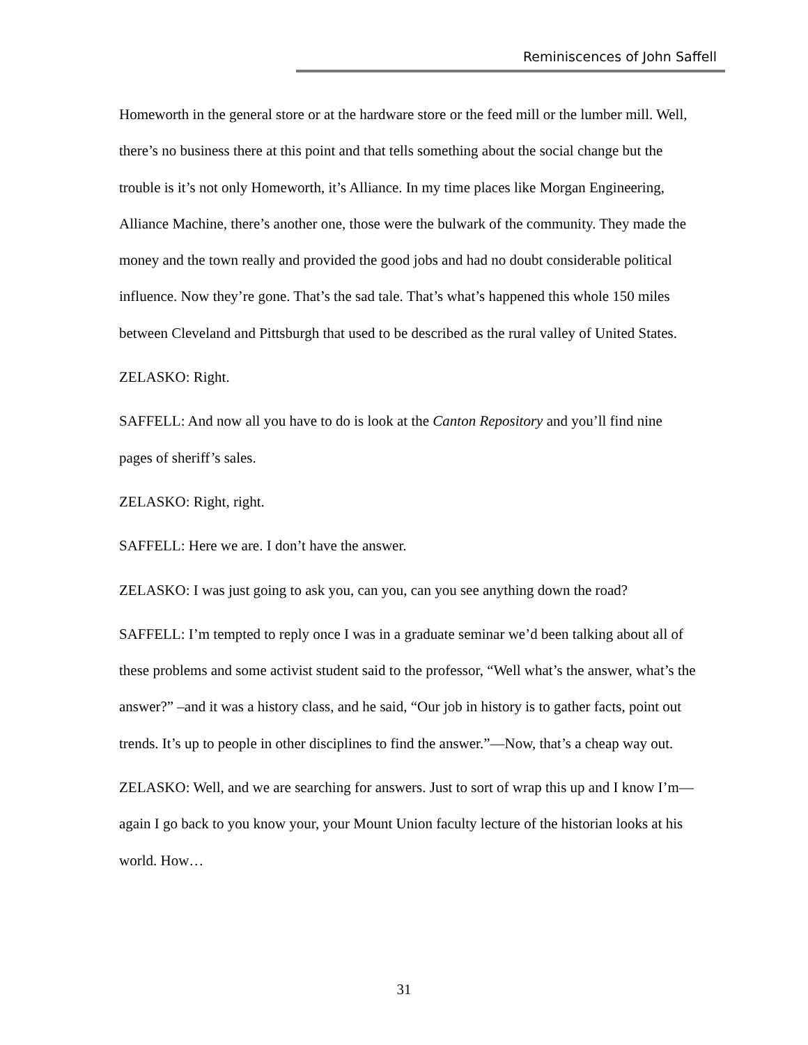Reminiscences of John Saffell
Homeworth in the general store or at the hardware store or the feed mill or the lumber mill. Well, there’s no business there at this point and that tells something about the social change but the trouble is it’s not only Homeworth, it’s Alliance. In my time places like Morgan Engineering, Alliance Machine, there’s another one, those were the bulwark of the community. They made the money and the town really and provided the good jobs and had no doubt considerable political influence. Now they’re gone. That’s the sad tale. That’s what’s happened this whole 150 miles between Cleveland and Pittsburgh that used to be described as the rural valley of United States.
ZELASKO: Right.
SAFFELL: And now all you have to do is look at the Canton Repository and you’ll find nine pages of sheriff’s sales.
ZELASKO: Right, right.
SAFFELL: Here we are. I don’t have the answer.
ZELASKO: I was just going to ask you, can you, can you see anything down the road?
SAFFELL: I’m tempted to reply once I was in a graduate seminar we’d been talking about all of these problems and some activist student said to the professor, “Well what’s the answer, what’s the answer?” –and it was a history class, and he said, “Our job in history is to gather facts, point out trends. It’s up to people in other disciplines to find the answer.”—Now, that’s a cheap way out.
ZELASKO: Well, and we are searching for answers. Just to sort of wrap this up and I know I’m—again I go back to you know your, your Mount Union faculty lecture of the historian looks at his world. How…
31